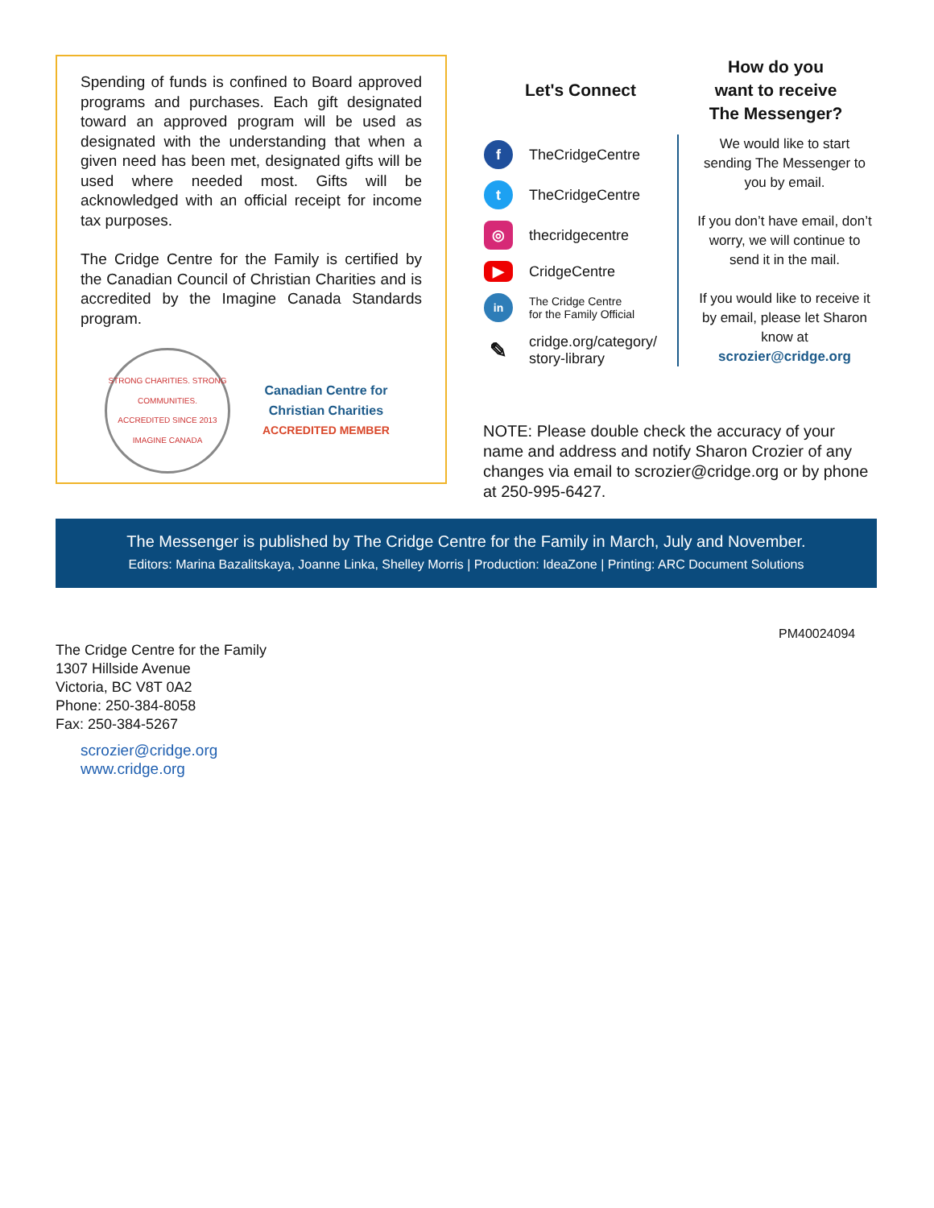Spending of funds is confined to Board approved programs and purchases. Each gift designated toward an approved program will be used as designated with the understanding that when a given need has been met, designated gifts will be used where needed most. Gifts will be acknowledged with an official receipt for income tax purposes.
The Cridge Centre for the Family is certified by the Canadian Council of Christian Charities and is accredited by the Imagine Canada Standards program.
STRONG CHARITIES. STRONG COMMUNITIES.
ACCREDITED SINCE 2013
IMAGINE CANADA
Canadian Centre for
Christian Charities
ACCREDITED MEMBER
Let's Connect
f
TheCridgeCentre
t
TheCridgeCentre
◎
thecridgecentre
▶
CridgeCentre
in
The Cridge Centre
for the Family Official
✎
cridge.org/category/
story-library
How do you
want to receive
The Messenger?
We would like to start sending The Messenger to you by email.
If you don’t have email, don’t worry, we will continue to send it in the mail.
If you would like to receive it by email, please let Sharon know at scrozier@cridge.org
NOTE: Please double check the accuracy of your name and address and notify Sharon Crozier of any changes via email to scrozier@cridge.org or by phone at 250-995-6427.
The Messenger is published by The Cridge Centre for the Family in March, July and November.
Editors: Marina Bazalitskaya, Joanne Linka, Shelley Morris | Production: IdeaZone | Printing: ARC Document Solutions
PM40024094
The Cridge Centre for the Family
1307 Hillside Avenue
Victoria, BC V8T 0A2
Phone: 250-384-8058
Fax: 250-384-5267
scrozier@cridge.org
www.cridge.org